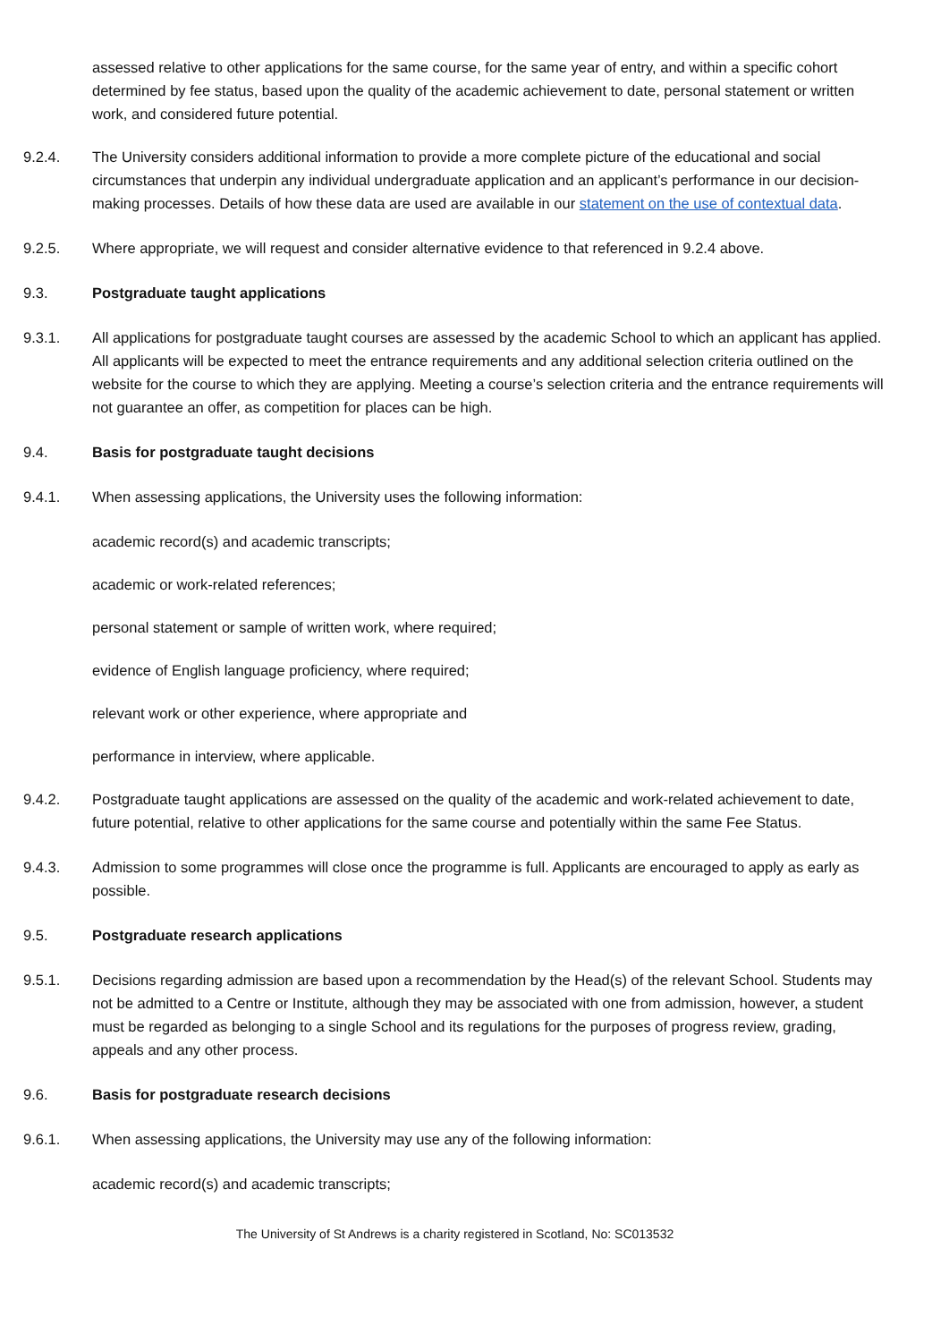assessed relative to other applications for the same course, for the same year of entry, and within a specific cohort determined by fee status, based upon the quality of the academic achievement to date, personal statement or written work, and considered future potential.
9.2.4. The University considers additional information to provide a more complete picture of the educational and social circumstances that underpin any individual undergraduate application and an applicant’s performance in our decision-making processes. Details of how these data are used are available in our statement on the use of contextual data.
9.2.5. Where appropriate, we will request and consider alternative evidence to that referenced in 9.2.4 above.
9.3. Postgraduate taught applications
9.3.1. All applications for postgraduate taught courses are assessed by the academic School to which an applicant has applied. All applicants will be expected to meet the entrance requirements and any additional selection criteria outlined on the website for the course to which they are applying. Meeting a course’s selection criteria and the entrance requirements will not guarantee an offer, as competition for places can be high.
9.4. Basis for postgraduate taught decisions
9.4.1. When assessing applications, the University uses the following information:
academic record(s) and academic transcripts;
academic or work-related references;
personal statement or sample of written work, where required;
evidence of English language proficiency, where required;
relevant work or other experience, where appropriate and
performance in interview, where applicable.
9.4.2. Postgraduate taught applications are assessed on the quality of the academic and work-related achievement to date, future potential, relative to other applications for the same course and potentially within the same Fee Status.
9.4.3. Admission to some programmes will close once the programme is full. Applicants are encouraged to apply as early as possible.
9.5. Postgraduate research applications
9.5.1. Decisions regarding admission are based upon a recommendation by the Head(s) of the relevant School. Students may not be admitted to a Centre or Institute, although they may be associated with one from admission, however, a student must be regarded as belonging to a single School and its regulations for the purposes of progress review, grading, appeals and any other process.
9.6. Basis for postgraduate research decisions
9.6.1. When assessing applications, the University may use any of the following information:
academic record(s) and academic transcripts;
The University of St Andrews is a charity registered in Scotland, No: SC013532